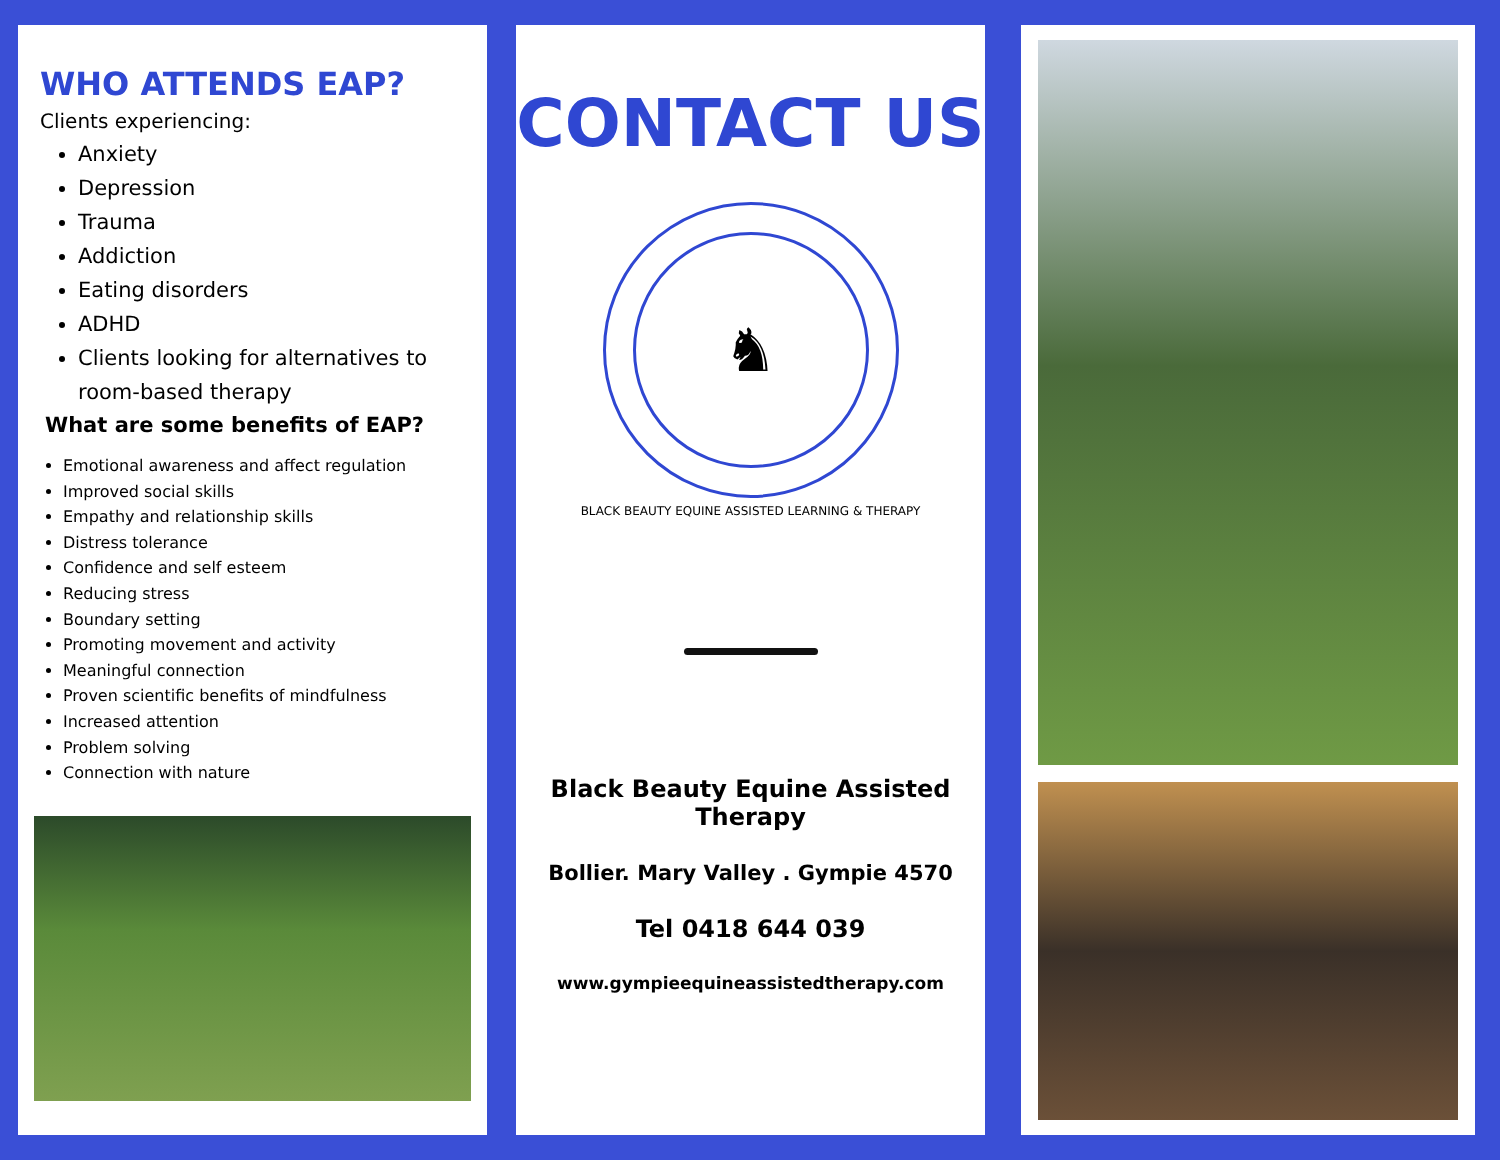WHO ATTENDS EAP?
Clients experiencing:
Anxiety
Depression
Trauma
Addiction
Eating disorders
ADHD
Clients looking for alternatives to room-based therapy
What are some benefits of EAP?
Emotional awareness and affect regulation
Improved social skills
Empathy and relationship skills
Distress tolerance
Confidence and self esteem
Reducing stress
Boundary setting
Promoting movement and activity
Meaningful connection
Proven scientific benefits of mindfulness
Increased attention
Problem solving
Connection with nature
CONTACT US
♞
BLACK BEAUTY EQUINE ASSISTED LEARNING & THERAPY
Black Beauty Equine Assisted Therapy
Bollier. Mary Valley . Gympie 4570
Tel 0418 644 039
www.gympieequineassistedtherapy.com